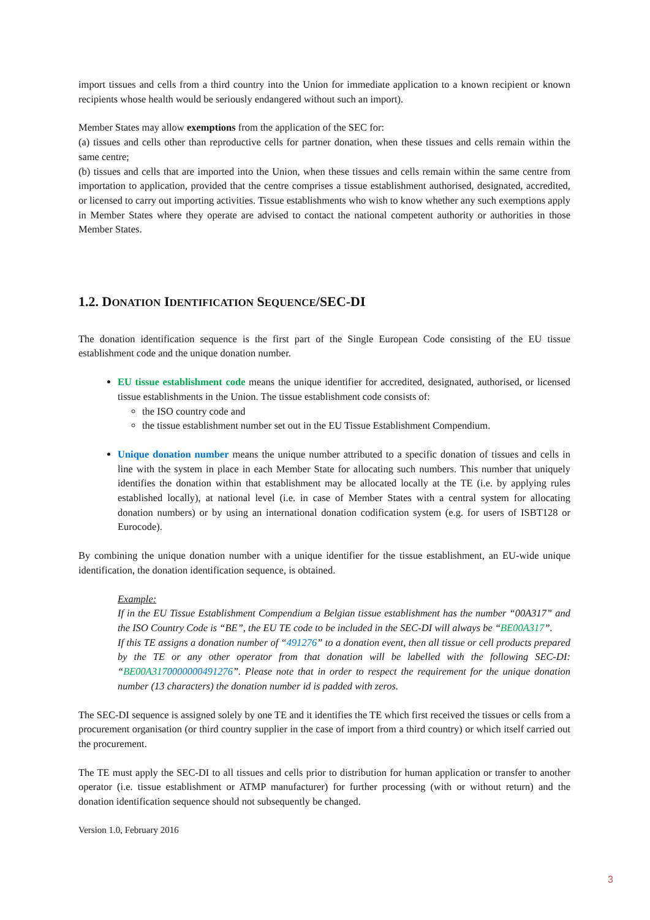import tissues and cells from a third country into the Union for immediate application to a known recipient or known recipients whose health would be seriously endangered without such an import).
Member States may allow exemptions from the application of the SEC for:
(a) tissues and cells other than reproductive cells for partner donation, when these tissues and cells remain within the same centre;
(b) tissues and cells that are imported into the Union, when these tissues and cells remain within the same centre from importation to application, provided that the centre comprises a tissue establishment authorised, designated, accredited, or licensed to carry out importing activities. Tissue establishments who wish to know whether any such exemptions apply in Member States where they operate are advised to contact the national competent authority or authorities in those Member States.
1.2. DONATION IDENTIFICATION SEQUENCE/SEC-DI
The donation identification sequence is the first part of the Single European Code consisting of the EU tissue establishment code and the unique donation number.
EU tissue establishment code means the unique identifier for accredited, designated, authorised, or licensed tissue establishments in the Union. The tissue establishment code consists of:
the ISO country code and
the tissue establishment number set out in the EU Tissue Establishment Compendium.
Unique donation number means the unique number attributed to a specific donation of tissues and cells in line with the system in place in each Member State for allocating such numbers. This number that uniquely identifies the donation within that establishment may be allocated locally at the TE (i.e. by applying rules established locally), at national level (i.e. in case of Member States with a central system for allocating donation numbers) or by using an international donation codification system (e.g. for users of ISBT128 or Eurocode).
By combining the unique donation number with a unique identifier for the tissue establishment, an EU-wide unique identification, the donation identification sequence, is obtained.
Example:
If in the EU Tissue Establishment Compendium a Belgian tissue establishment has the number “00A317” and the ISO Country Code is “BE”, the EU TE code to be included in the SEC-DI will always be “BE00A317”.
If this TE assigns a donation number of “491276” to a donation event, then all tissue or cell products prepared by the TE or any other operator from that donation will be labelled with the following SEC-DI: “BE00A3170000000491276”. Please note that in order to respect the requirement for the unique donation number (13 characters) the donation number id is padded with zeros.
The SEC-DI sequence is assigned solely by one TE and it identifies the TE which first received the tissues or cells from a procurement organisation (or third country supplier in the case of import from a third country) or which itself carried out the procurement.
The TE must apply the SEC-DI to all tissues and cells prior to distribution for human application or transfer to another operator (i.e. tissue establishment or ATMP manufacturer) for further processing (with or without return) and the donation identification sequence should not subsequently be changed.
Version 1.0, February 2016
3